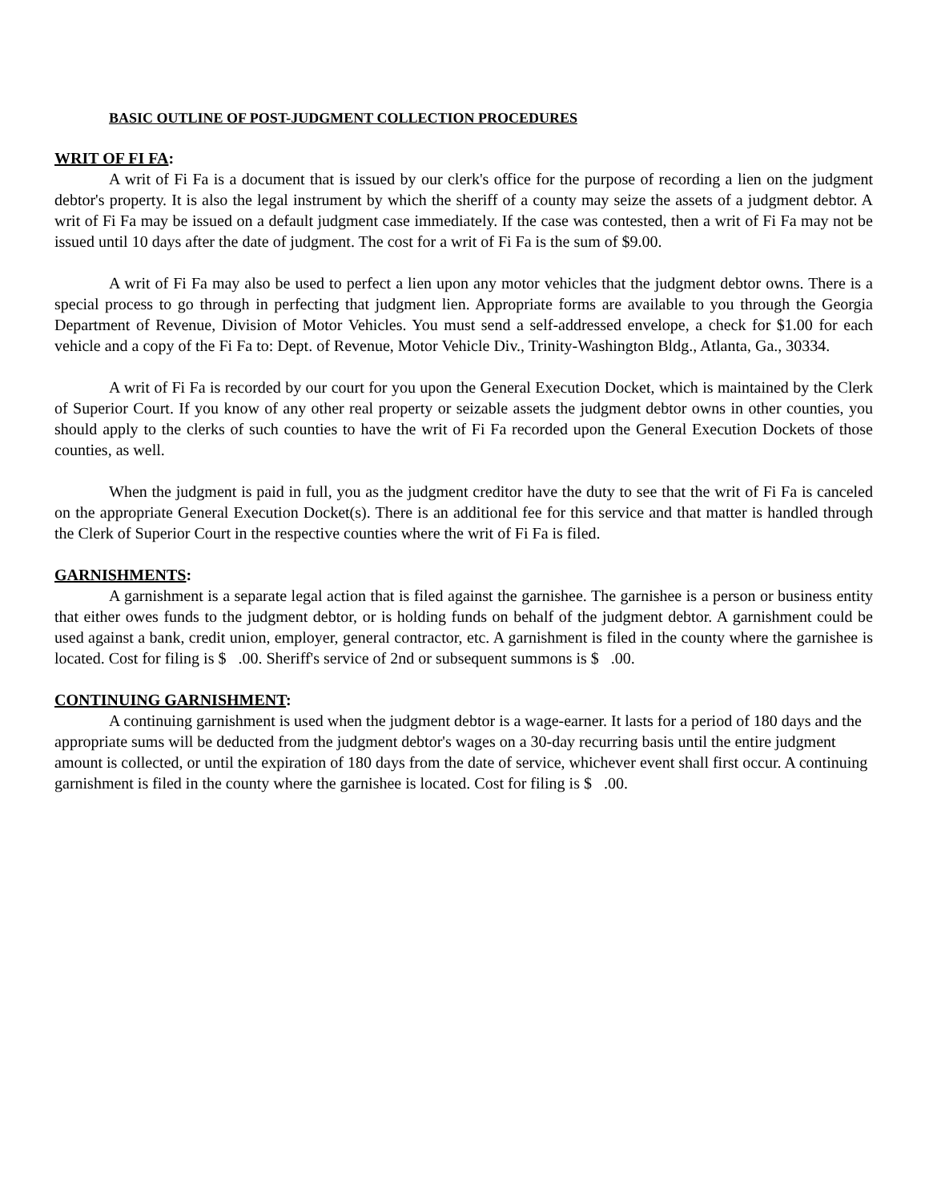BASIC OUTLINE OF POST-JUDGMENT COLLECTION PROCEDURES
WRIT OF FI FA:
A writ of Fi Fa is a document that is issued by our clerk's office for the purpose of recording a lien on the judgment debtor's property. It is also the legal instrument by which the sheriff of a county may seize the assets of a judgment debtor. A writ of Fi Fa may be issued on a default judgment case immediately. If the case was contested, then a writ of Fi Fa may not be issued until 10 days after the date of judgment. The cost for a writ of Fi Fa is the sum of $9.00.
A writ of Fi Fa may also be used to perfect a lien upon any motor vehicles that the judgment debtor owns. There is a special process to go through in perfecting that judgment lien. Appropriate forms are available to you through the Georgia Department of Revenue, Division of Motor Vehicles. You must send a self-addressed envelope, a check for $1.00 for each vehicle and a copy of the Fi Fa to: Dept. of Revenue, Motor Vehicle Div., Trinity-Washington Bldg., Atlanta, Ga., 30334.
A writ of Fi Fa is recorded by our court for you upon the General Execution Docket, which is maintained by the Clerk of Superior Court. If you know of any other real property or seizable assets the judgment debtor owns in other counties, you should apply to the clerks of such counties to have the writ of Fi Fa recorded upon the General Execution Dockets of those counties, as well.
When the judgment is paid in full, you as the judgment creditor have the duty to see that the writ of Fi Fa is canceled on the appropriate General Execution Docket(s). There is an additional fee for this service and that matter is handled through the Clerk of Superior Court in the respective counties where the writ of Fi Fa is filed.
GARNISHMENTS:
A garnishment is a separate legal action that is filed against the garnishee. The garnishee is a person or business entity that either owes funds to the judgment debtor, or is holding funds on behalf of the judgment debtor. A garnishment could be used against a bank, credit union, employer, general contractor, etc. A garnishment is filed in the county where the garnishee is located. Cost for filing is $ .00. Sheriff's service of 2nd or subsequent summons is $ .00.
CONTINUING GARNISHMENT:
A continuing garnishment is used when the judgment debtor is a wage-earner. It lasts for a period of 180 days and the appropriate sums will be deducted from the judgment debtor's wages on a 30-day recurring basis until the entire judgment amount is collected, or until the expiration of 180 days from the date of service, whichever event shall first occur. A continuing garnishment is filed in the county where the garnishee is located. Cost for filing is $ .00.